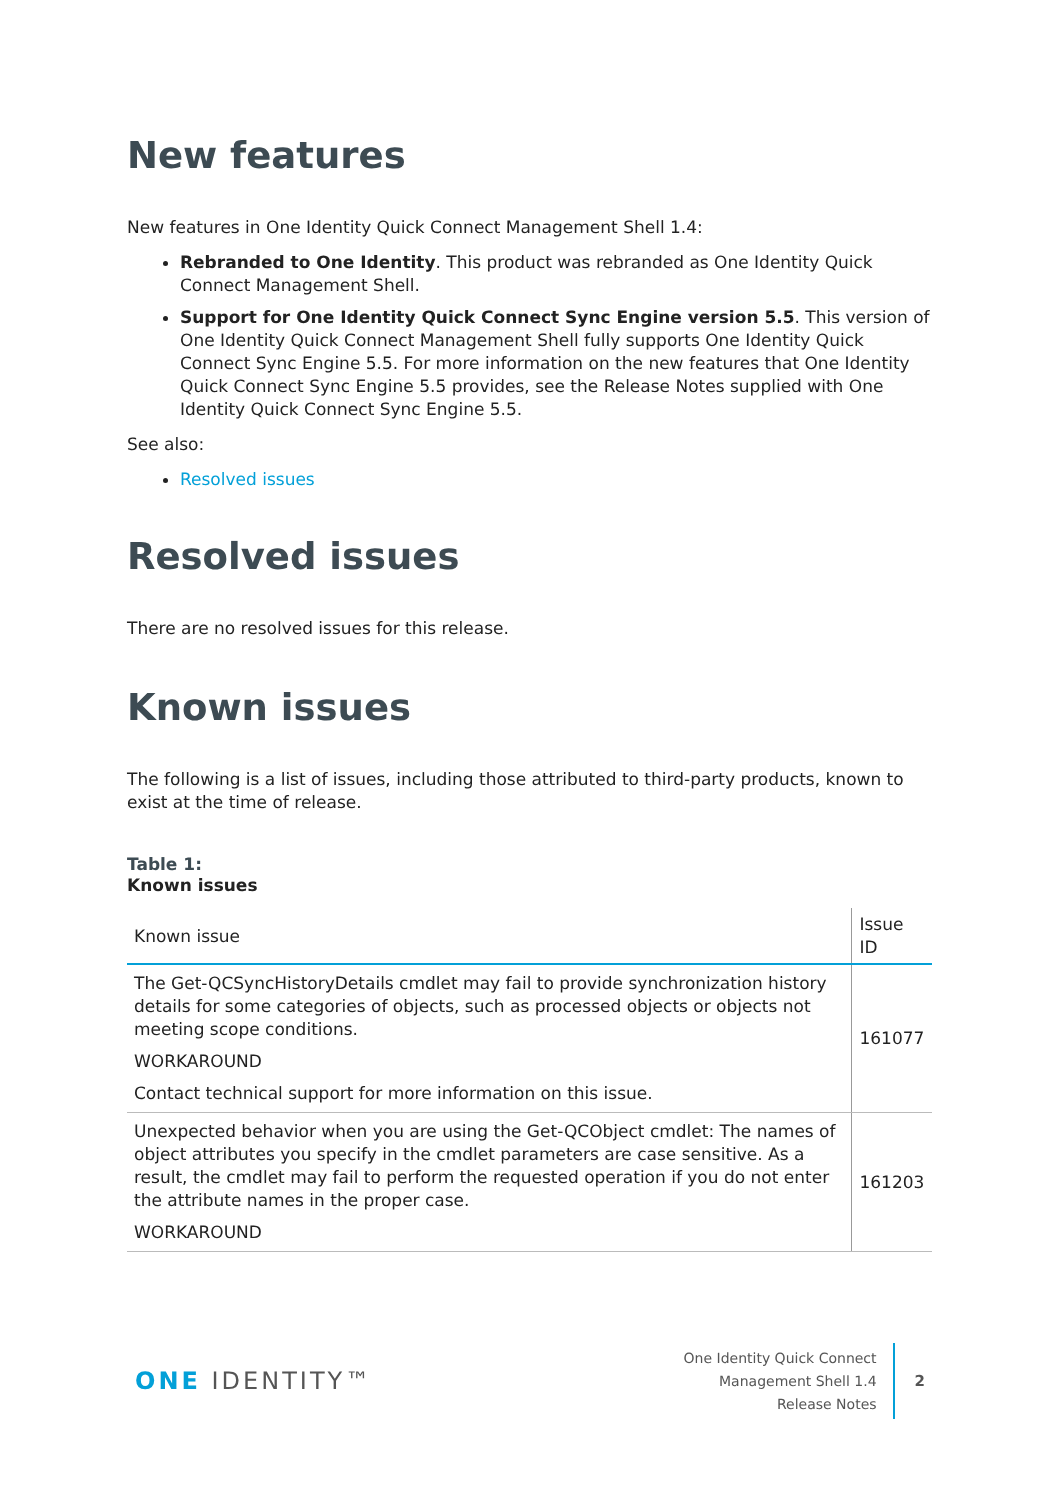New features
New features in One Identity Quick Connect Management Shell 1.4:
Rebranded to One Identity. This product was rebranded as One Identity Quick Connect Management Shell.
Support for One Identity Quick Connect Sync Engine version 5.5. This version of One Identity Quick Connect Management Shell fully supports One Identity Quick Connect Sync Engine 5.5. For more information on the new features that One Identity Quick Connect Sync Engine 5.5 provides, see the Release Notes supplied with One Identity Quick Connect Sync Engine 5.5.
See also:
Resolved issues
Resolved issues
There are no resolved issues for this release.
Known issues
The following is a list of issues, including those attributed to third-party products, known to exist at the time of release.
Table 1:
Known issues
| Known issue | Issue ID |
| --- | --- |
| The Get-QCSyncHistoryDetails cmdlet may fail to provide synchronization history details for some categories of objects, such as processed objects or objects not meeting scope conditions. WORKAROUND Contact technical support for more information on this issue. | 161077 |
| Unexpected behavior when you are using the Get-QCObject cmdlet: The names of object attributes you specify in the cmdlet parameters are case sensitive. As a result, the cmdlet may fail to perform the requested operation if you do not enter the attribute names in the proper case. WORKAROUND | 161203 |
ONE IDENTITY™
One Identity Quick Connect
Management Shell 1.4
Release Notes
2